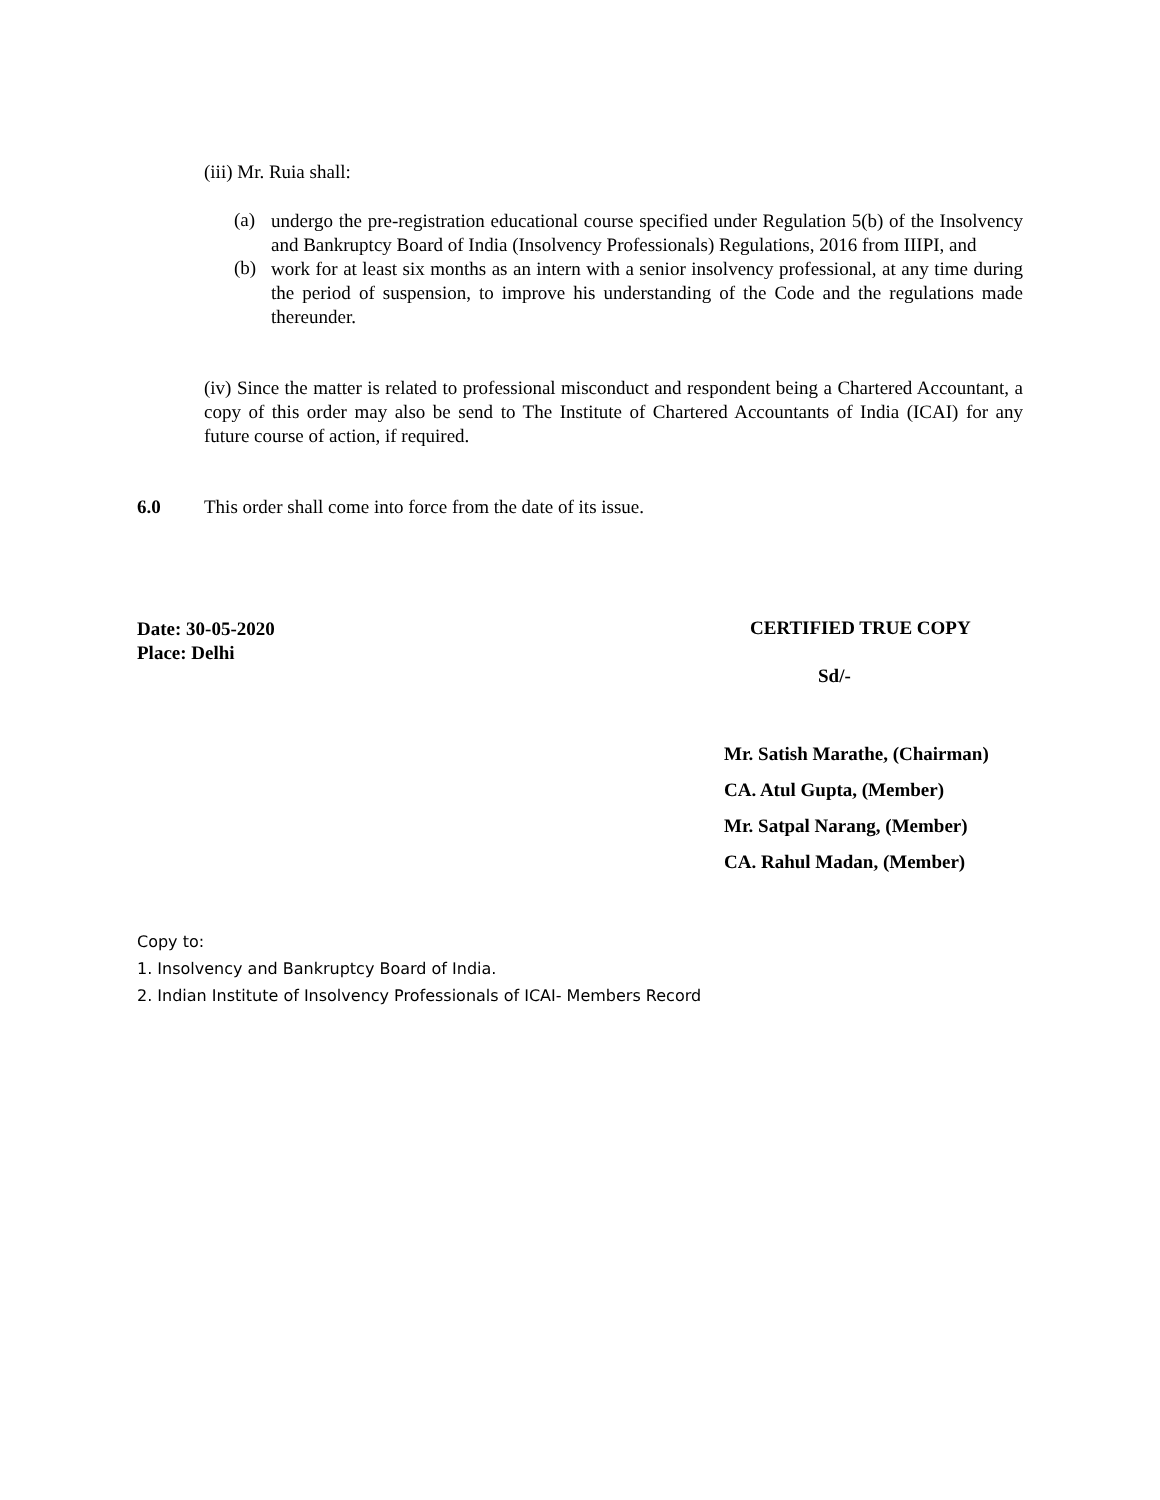(iii) Mr. Ruia shall:
(a)
undergo the pre-registration educational course specified under Regulation 5(b) of the Insolvency and Bankruptcy Board of India (Insolvency Professionals) Regulations, 2016 from IIIPI, and
(b)
work for at least six months as an intern with a senior insolvency professional, at any time during the period of suspension, to improve his understanding of the Code and the regulations made thereunder.
(iv) Since the matter is related to professional misconduct and respondent being a Chartered Accountant, a copy of this order may also be send to The Institute of Chartered Accountants of India (ICAI) for any future course of action, if required.
6.0
This order shall come into force from the date of its issue.
Date: 30-05-2020
Place: Delhi
CERTIFIED TRUE COPY
Sd/-
Mr. Satish Marathe, (Chairman)
CA. Atul Gupta, (Member)
Mr. Satpal Narang, (Member)
CA. Rahul Madan, (Member)
Copy to:
1. Insolvency and Bankruptcy Board of India.
2. Indian Institute of Insolvency Professionals of ICAI- Members Record